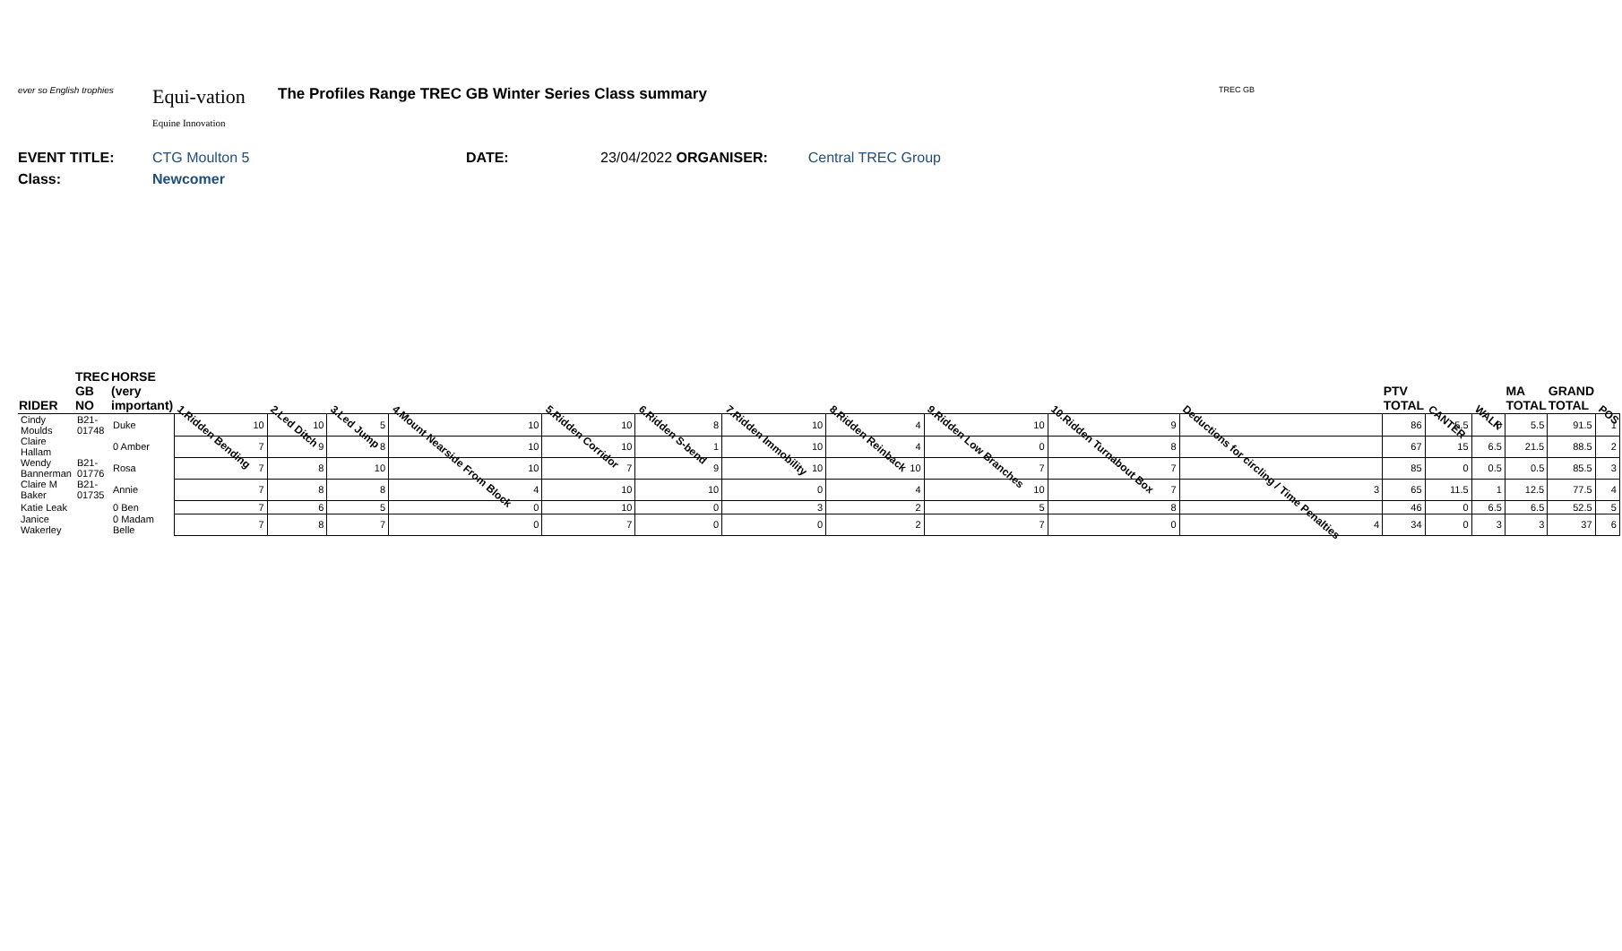ever so English trophies
Equi-vation
Equine Innovation
The Profiles Range TREC GB Winter Series Class summary
TREC GB
EVENT TITLE: CTG Moulton 5 DATE: 23/04/2022 ORGANISER: Central TREC Group
Class: Newcomer
| RIDER | TREC GB NO | HORSE (very important) | 1.Ridden Bending | 2.Led Ditch | 3.Led Jump | 4.Mount Nearside From Block | 5.Ridden Corridor | 6.Ridden S-bend | 7.Ridden Immobility | 8.Ridden Reinback | 9.Ridden Low Branches | 10.Ridden Turnabout Box | Deductions for circling / Time Penalties | PTV TOTAL | CANTER | WALK | MA TOTAL | GRAND TOTAL | POS |
| --- | --- | --- | --- | --- | --- | --- | --- | --- | --- | --- | --- | --- | --- | --- | --- | --- | --- | --- | --- |
| Cindy Moulds | B21-01748 | Duke | 10 | 10 | 5 | 10 | 10 | 8 | 10 | 4 | 10 | 9 | | 86 | 5.5 | 0 | 5.5 | 91.5 | 1 |
| Claire Hallam | | 0 Amber | 7 | 9 | 8 | 10 | 10 | 1 | 10 | 4 | 0 | 8 | | 67 | 15 | 6.5 | 21.5 | 88.5 | 2 |
| Wendy Bannerman | B21-01776 | Rosa | 7 | 8 | 10 | 10 | 7 | 9 | 10 | 10 | 7 | 7 | | 85 | 0 | 0.5 | 0.5 | 85.5 | 3 |
| Claire M Baker | B21-01735 | Annie | 7 | 8 | 8 | 4 | 10 | 10 | 0 | 4 | 10 | 7 | 3 | 65 | 11.5 | 1 | 12.5 | 77.5 | 4 |
| Katie Leak | | 0 Ben | 7 | 6 | 5 | 0 | 10 | 0 | 3 | 2 | 5 | 8 | | 46 | 0 | 6.5 | 6.5 | 52.5 | 5 |
| Janice Wakerley | | 0 Madam Belle | 7 | 8 | 7 | 0 | 7 | 0 | 0 | 2 | 7 | 0 | 4 | 34 | 0 | 3 | 3 | 37 | 6 |